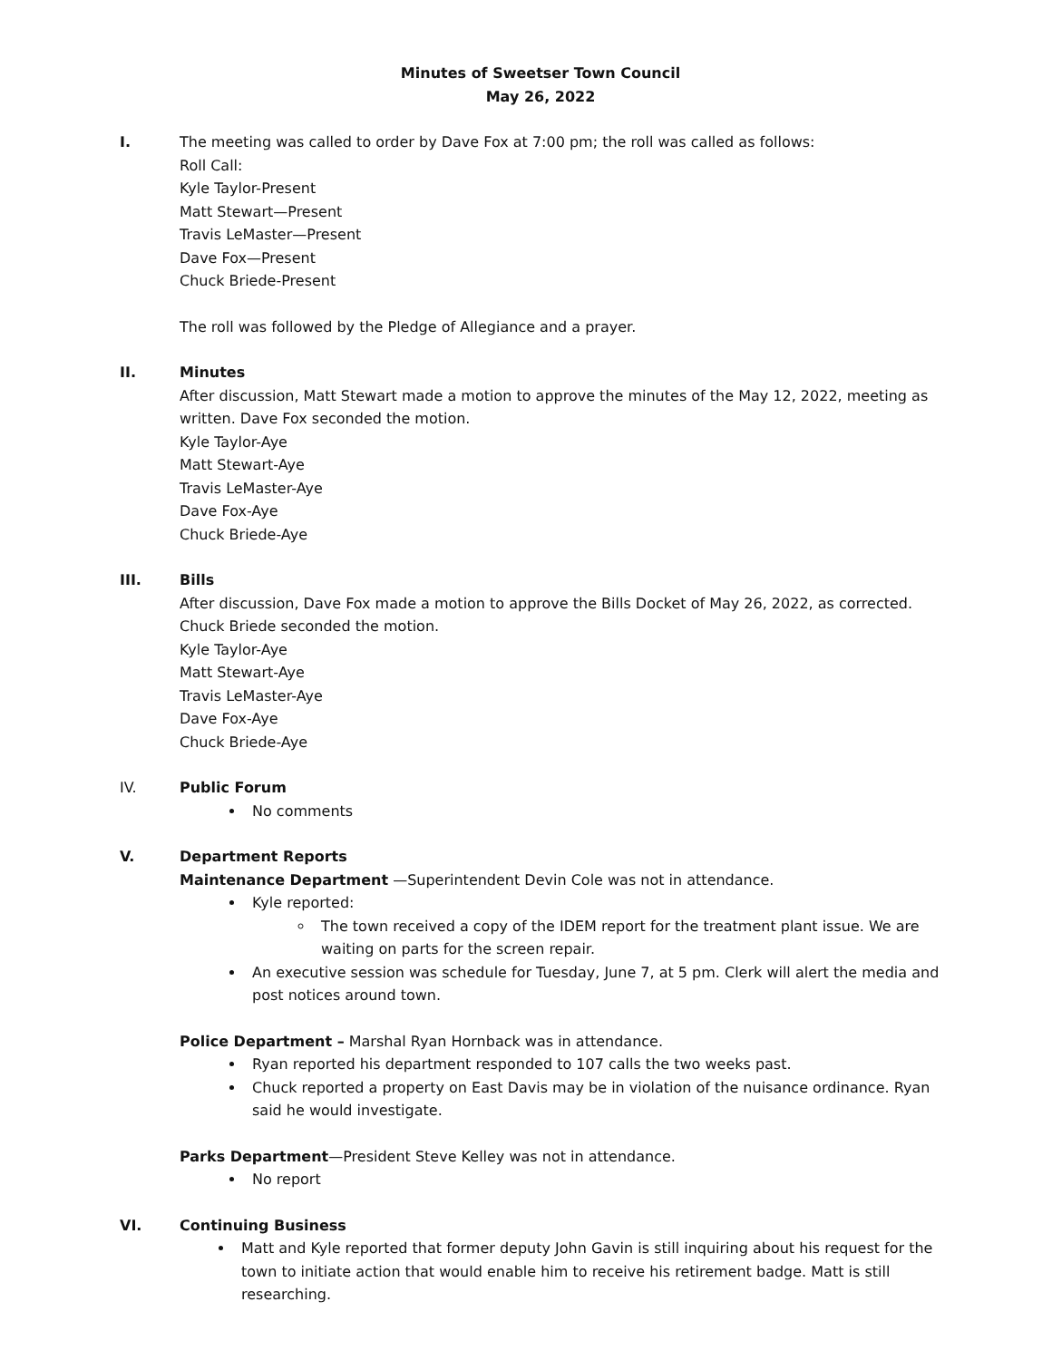Minutes of Sweetser Town Council
May 26, 2022
I. The meeting was called to order by Dave Fox at 7:00 pm; the roll was called as follows:
Roll Call:
Kyle Taylor-Present
Matt Stewart—Present
Travis LeMaster—Present
Dave Fox—Present
Chuck Briede-Present
The roll was followed by the Pledge of Allegiance and a prayer.
II. Minutes
After discussion, Matt Stewart made a motion to approve the minutes of the May 12, 2022, meeting as written. Dave Fox seconded the motion.
Kyle Taylor-Aye
Matt Stewart-Aye
Travis LeMaster-Aye
Dave Fox-Aye
Chuck Briede-Aye
III. Bills
After discussion, Dave Fox made a motion to approve the Bills Docket of May 26, 2022, as corrected. Chuck Briede seconded the motion.
Kyle Taylor-Aye
Matt Stewart-Aye
Travis LeMaster-Aye
Dave Fox-Aye
Chuck Briede-Aye
IV. Public Forum
No comments
V. Department Reports
Maintenance Department —Superintendent Devin Cole was not in attendance.
Kyle reported:
The town received a copy of the IDEM report for the treatment plant issue. We are waiting on parts for the screen repair.
An executive session was schedule for Tuesday, June 7, at 5 pm. Clerk will alert the media and post notices around town.
Police Department – Marshal Ryan Hornback was in attendance.
Ryan reported his department responded to 107 calls the two weeks past.
Chuck reported a property on East Davis may be in violation of the nuisance ordinance. Ryan said he would investigate.
Parks Department—President Steve Kelley was not in attendance.
No report
VI. Continuing Business
Matt and Kyle reported that former deputy John Gavin is still inquiring about his request for the town to initiate action that would enable him to receive his retirement badge. Matt is still researching.